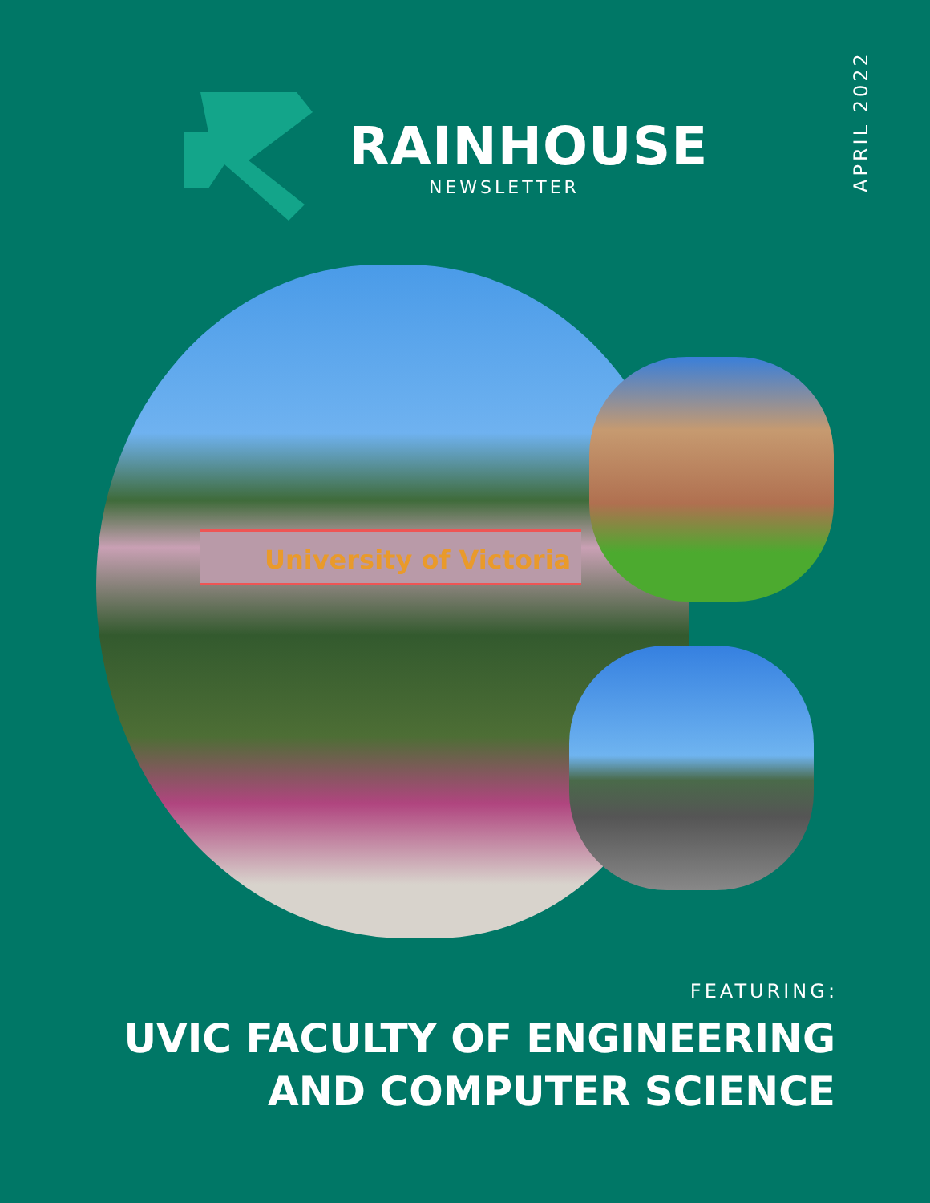APRIL 2022
RAINHOUSE
NEWSLETTER
University of Victoria
FEATURING:
UVIC FACULTY OF ENGINEERING
AND COMPUTER SCIENCE